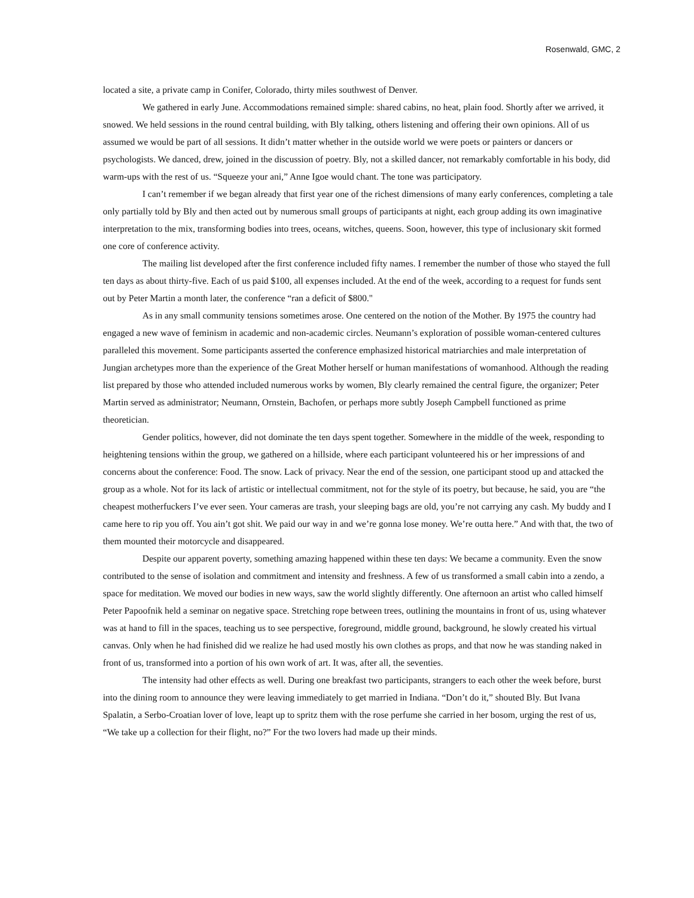Rosenwald, GMC, 2
located a site, a private camp in Conifer, Colorado, thirty miles southwest of Denver.
We gathered in early June. Accommodations remained simple: shared cabins, no heat, plain food. Shortly after we arrived, it snowed. We held sessions in the round central building, with Bly talking, others listening and offering their own opinions. All of us assumed we would be part of all sessions. It didn’t matter whether in the outside world we were poets or painters or dancers or psychologists. We danced, drew, joined in the discussion of poetry. Bly, not a skilled dancer, not remarkably comfortable in his body, did warm-ups with the rest of us. “Squeeze your ani,” Anne Igoe would chant. The tone was participatory.
I can’t remember if we began already that first year one of the richest dimensions of many early conferences, completing a tale only partially told by Bly and then acted out by numerous small groups of participants at night, each group adding its own imaginative interpretation to the mix, transforming bodies into trees, oceans, witches, queens. Soon, however, this type of inclusionary skit formed one core of conference activity.
The mailing list developed after the first conference included fifty names. I remember the number of those who stayed the full ten days as about thirty-five. Each of us paid $100, all expenses included. At the end of the week, according to a request for funds sent out by Peter Martin a month later, the conference “ran a deficit of $800."
As in any small community tensions sometimes arose. One centered on the notion of the Mother. By 1975 the country had engaged a new wave of feminism in academic and non-academic circles. Neumann’s exploration of possible woman-centered cultures paralleled this movement. Some participants asserted the conference emphasized historical matriarchies and male interpretation of Jungian archetypes more than the experience of the Great Mother herself or human manifestations of womanhood. Although the reading list prepared by those who attended included numerous works by women, Bly clearly remained the central figure, the organizer; Peter Martin served as administrator; Neumann, Ornstein, Bachofen, or perhaps more subtly Joseph Campbell functioned as prime theoretician.
Gender politics, however, did not dominate the ten days spent together. Somewhere in the middle of the week, responding to heightening tensions within the group, we gathered on a hillside, where each participant volunteered his or her impressions of and concerns about the conference: Food. The snow. Lack of privacy. Near the end of the session, one participant stood up and attacked the group as a whole. Not for its lack of artistic or intellectual commitment, not for the style of its poetry, but because, he said, you are “the cheapest motherfuckers I’ve ever seen. Your cameras are trash, your sleeping bags are old, you’re not carrying any cash. My buddy and I came here to rip you off. You ain’t got shit. We paid our way in and we’re gonna lose money. We’re outta here.” And with that, the two of them mounted their motorcycle and disappeared.
Despite our apparent poverty, something amazing happened within these ten days: We became a community. Even the snow contributed to the sense of isolation and commitment and intensity and freshness. A few of us transformed a small cabin into a zendo, a space for meditation. We moved our bodies in new ways, saw the world slightly differently. One afternoon an artist who called himself Peter Papoofnik held a seminar on negative space. Stretching rope between trees, outlining the mountains in front of us, using whatever was at hand to fill in the spaces, teaching us to see perspective, foreground, middle ground, background, he slowly created his virtual canvas. Only when he had finished did we realize he had used mostly his own clothes as props, and that now he was standing naked in front of us, transformed into a portion of his own work of art. It was, after all, the seventies.
The intensity had other effects as well. During one breakfast two participants, strangers to each other the week before, burst into the dining room to announce they were leaving immediately to get married in Indiana. “Don’t do it,” shouted Bly. But Ivana Spalatin, a Serbo-Croatian lover of love, leapt up to spritz them with the rose perfume she carried in her bosom, urging the rest of us, “We take up a collection for their flight, no?” For the two lovers had made up their minds.